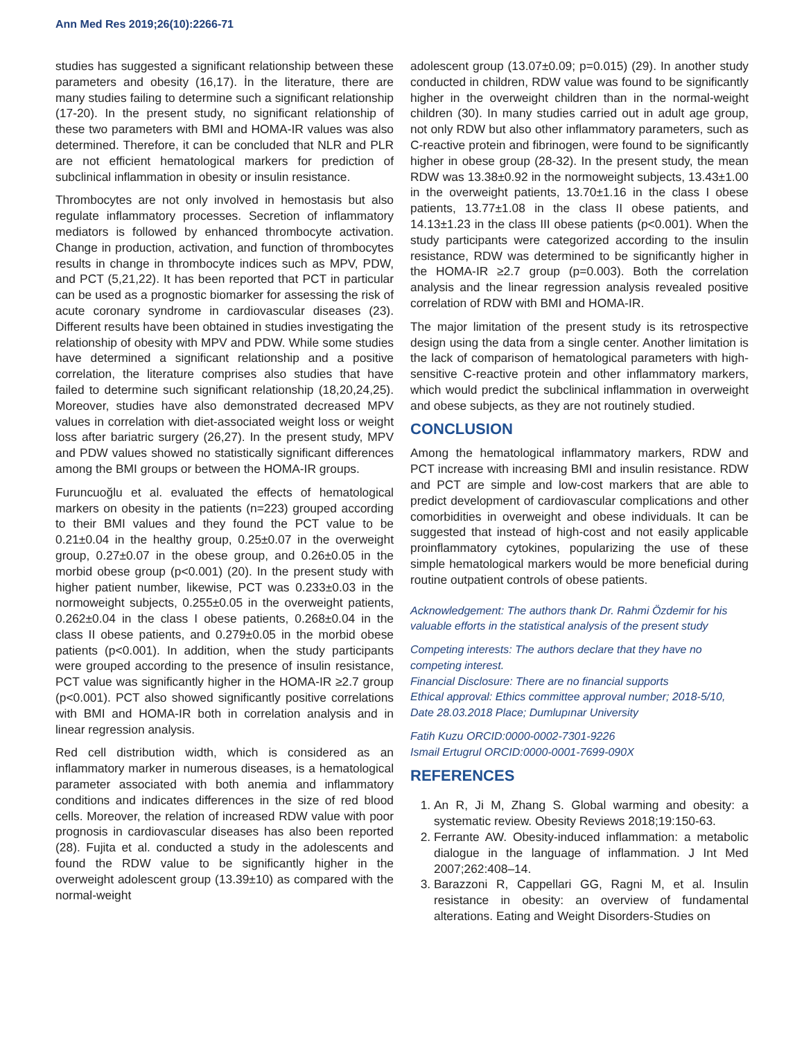Ann Med Res 2019;26(10):2266-71
studies has suggested a significant relationship between these parameters and obesity (16,17). İn the literature, there are many studies failing to determine such a significant relationship (17-20). In the present study, no significant relationship of these two parameters with BMI and HOMA-IR values was also determined. Therefore, it can be concluded that NLR and PLR are not efficient hematological markers for prediction of subclinical inflammation in obesity or insulin resistance.
Thrombocytes are not only involved in hemostasis but also regulate inflammatory processes. Secretion of inflammatory mediators is followed by enhanced thrombocyte activation. Change in production, activation, and function of thrombocytes results in change in thrombocyte indices such as MPV, PDW, and PCT (5,21,22). It has been reported that PCT in particular can be used as a prognostic biomarker for assessing the risk of acute coronary syndrome in cardiovascular diseases (23). Different results have been obtained in studies investigating the relationship of obesity with MPV and PDW. While some studies have determined a significant relationship and a positive correlation, the literature comprises also studies that have failed to determine such significant relationship (18,20,24,25). Moreover, studies have also demonstrated decreased MPV values in correlation with diet-associated weight loss or weight loss after bariatric surgery (26,27). In the present study, MPV and PDW values showed no statistically significant differences among the BMI groups or between the HOMA-IR groups.
Furuncuoğlu et al. evaluated the effects of hematological markers on obesity in the patients (n=223) grouped according to their BMI values and they found the PCT value to be 0.21±0.04 in the healthy group, 0.25±0.07 in the overweight group, 0.27±0.07 in the obese group, and 0.26±0.05 in the morbid obese group (p<0.001) (20). In the present study with higher patient number, likewise, PCT was 0.233±0.03 in the normoweight subjects, 0.255±0.05 in the overweight patients, 0.262±0.04 in the class I obese patients, 0.268±0.04 in the class II obese patients, and 0.279±0.05 in the morbid obese patients (p<0.001). In addition, when the study participants were grouped according to the presence of insulin resistance, PCT value was significantly higher in the HOMA-IR ≥2.7 group (p<0.001). PCT also showed significantly positive correlations with BMI and HOMA-IR both in correlation analysis and in linear regression analysis.
Red cell distribution width, which is considered as an inflammatory marker in numerous diseases, is a hematological parameter associated with both anemia and inflammatory conditions and indicates differences in the size of red blood cells. Moreover, the relation of increased RDW value with poor prognosis in cardiovascular diseases has also been reported (28). Fujita et al. conducted a study in the adolescents and found the RDW value to be significantly higher in the overweight adolescent group (13.39±10) as compared with the normal-weight
adolescent group (13.07±0.09; p=0.015) (29). In another study conducted in children, RDW value was found to be significantly higher in the overweight children than in the normal-weight children (30). In many studies carried out in adult age group, not only RDW but also other inflammatory parameters, such as C-reactive protein and fibrinogen, were found to be significantly higher in obese group (28-32). In the present study, the mean RDW was 13.38±0.92 in the normoweight subjects, 13.43±1.00 in the overweight patients, 13.70±1.16 in the class I obese patients, 13.77±1.08 in the class II obese patients, and 14.13±1.23 in the class III obese patients (p<0.001). When the study participants were categorized according to the insulin resistance, RDW was determined to be significantly higher in the HOMA-IR ≥2.7 group (p=0.003). Both the correlation analysis and the linear regression analysis revealed positive correlation of RDW with BMI and HOMA-IR.
The major limitation of the present study is its retrospective design using the data from a single center. Another limitation is the lack of comparison of hematological parameters with high-sensitive C-reactive protein and other inflammatory markers, which would predict the subclinical inflammation in overweight and obese subjects, as they are not routinely studied.
CONCLUSION
Among the hematological inflammatory markers, RDW and PCT increase with increasing BMI and insulin resistance. RDW and PCT are simple and low-cost markers that are able to predict development of cardiovascular complications and other comorbidities in overweight and obese individuals. It can be suggested that instead of high-cost and not easily applicable proinflammatory cytokines, popularizing the use of these simple hematological markers would be more beneficial during routine outpatient controls of obese patients.
Acknowledgement: The authors thank Dr. Rahmi Özdemir for his valuable efforts in the statistical analysis of the present study
Competing interests: The authors declare that they have no competing interest.
Financial Disclosure: There are no financial supports
Ethical approval: Ethics committee approval number; 2018-5/10, Date 28.03.2018 Place; Dumlupınar University
Fatih Kuzu ORCID:0000-0002-7301-9226
Ismail Ertugrul ORCID:0000-0001-7699-090X
REFERENCES
1. An R, Ji M, Zhang S. Global warming and obesity: a systematic review. Obesity Reviews 2018;19:150-63.
2. Ferrante AW. Obesity-induced inflammation: a metabolic dialogue in the language of inflammation. J Int Med 2007;262:408–14.
3. Barazzoni R, Cappellari GG, Ragni M, et al. Insulin resistance in obesity: an overview of fundamental alterations. Eating and Weight Disorders-Studies on